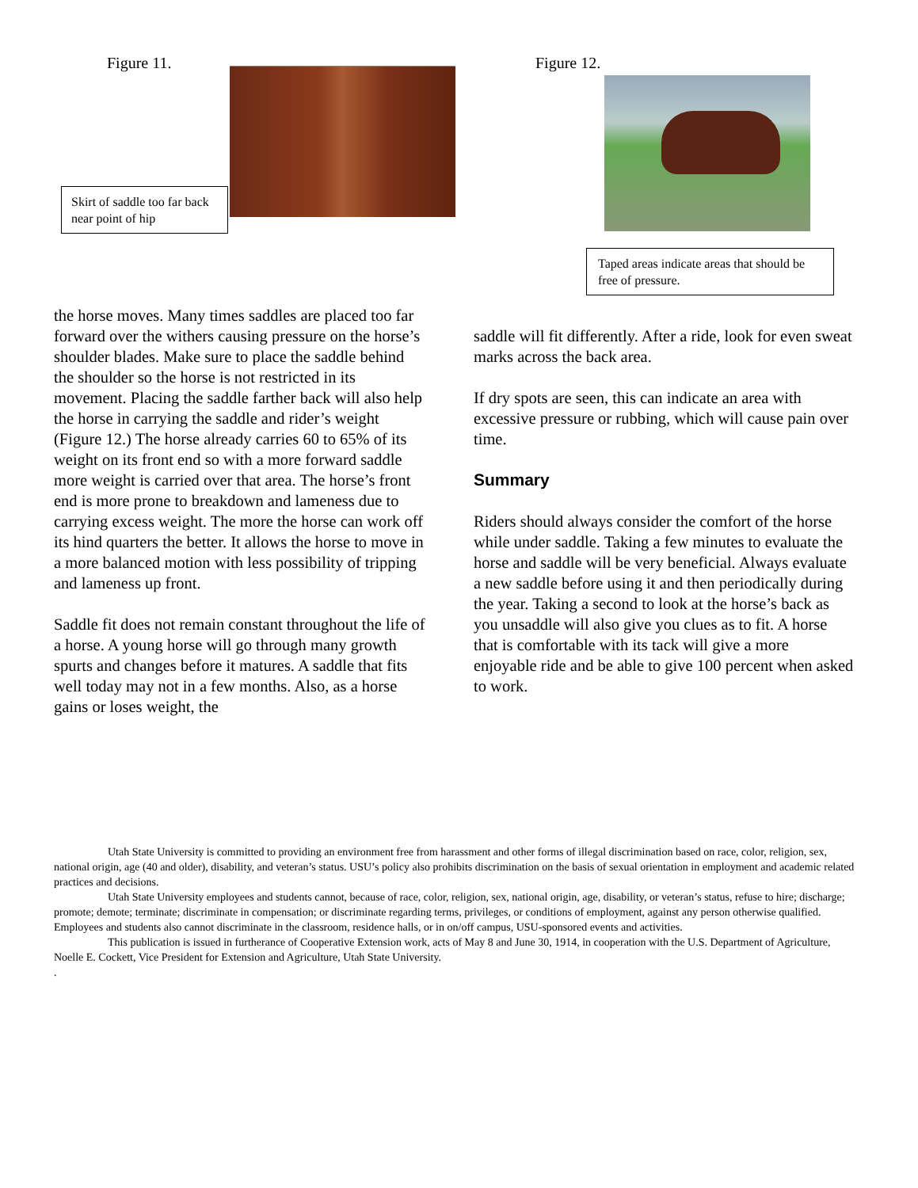Figure 11.
Skirt of saddle too far back near point of hip
Figure 12.
Taped areas indicate areas that should be free of pressure.
the horse moves. Many times saddles are placed too far forward over the withers causing pressure on the horse’s shoulder blades. Make sure to place the saddle behind the shoulder so the horse is not restricted in its movement. Placing the saddle farther back will also help the horse in carrying the saddle and rider’s weight (Figure 12.) The horse already carries 60 to 65% of its weight on its front end so with a more forward saddle more weight is carried over that area. The horse’s front end is more prone to breakdown and lameness due to carrying excess weight. The more the horse can work off its hind quarters the better. It allows the horse to move in a more balanced motion with less possibility of tripping and lameness up front.
Saddle fit does not remain constant throughout the life of a horse. A young horse will go through many growth spurts and changes before it matures. A saddle that fits well today may not in a few months. Also, as a horse gains or loses weight, the
saddle will fit differently. After a ride, look for even sweat marks across the back area.
If dry spots are seen, this can indicate an area with excessive pressure or rubbing, which will cause pain over time.
Summary
Riders should always consider the comfort of the horse while under saddle. Taking a few minutes to evaluate the horse and saddle will be very beneficial. Always evaluate a new saddle before using it and then periodically during the year. Taking a second to look at the horse’s back as you unsaddle will also give you clues as to fit. A horse that is comfortable with its tack will give a more enjoyable ride and be able to give 100 percent when asked to work.
Utah State University is committed to providing an environment free from harassment and other forms of illegal discrimination based on race, color, religion, sex, national origin, age (40 and older), disability, and veteran’s status. USU’s policy also prohibits discrimination on the basis of sexual orientation in employment and academic related practices and decisions.
Utah State University employees and students cannot, because of race, color, religion, sex, national origin, age, disability, or veteran’s status, refuse to hire; discharge; promote; demote; terminate; discriminate in compensation; or discriminate regarding terms, privileges, or conditions of employment, against any person otherwise qualified. Employees and students also cannot discriminate in the classroom, residence halls, or in on/off campus, USU-sponsored events and activities.
This publication is issued in furtherance of Cooperative Extension work, acts of May 8 and June 30, 1914, in cooperation with the U.S. Department of Agriculture, Noelle E. Cockett, Vice President for Extension and Agriculture, Utah State University.
.